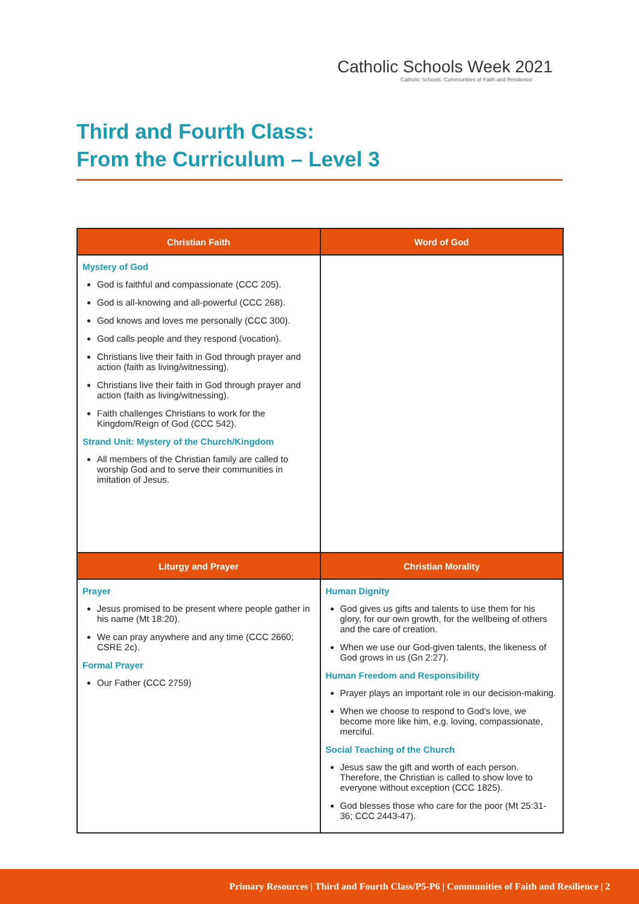Catholic Schools Week 2021
Catholic Schools: Communities of Faith and Resilience
Third and Fourth Class:
From the Curriculum – Level 3
| Christian Faith | Word of God |
| --- | --- |
| Mystery of God God is faithful and compassionate (CCC 205). God is all-knowing and all-powerful (CCC 268). God knows and loves me personally (CCC 300). God calls people and they respond (vocation). Christians live their faith in God through prayer and action (faith as living/witnessing). Christians live their faith in God through prayer and action (faith as living/witnessing). Faith challenges Christians to work for the Kingdom/Reign of God (CCC 542). Strand Unit: Mystery of the Church/Kingdom All members of the Christian family are called to worship God and to serve their communities in imitation of Jesus. | |
| Liturgy and Prayer | Christian Morality |
| Prayer Jesus promised to be present where people gather in his name (Mt 18:20). We can pray anywhere and any time (CCC 2660; CSRE 2c). Formal Prayer Our Father (CCC 2759) | Human Dignity God gives us gifts and talents to use them for his glory, for our own growth, for the wellbeing of others and the care of creation. When we use our God-given talents, the likeness of God grows in us (Gn 2:27). Human Freedom and Responsibility Prayer plays an important role in our decision-making. When we choose to respond to God’s love, we become more like him, e.g. loving, compassionate, merciful. Social Teaching of the Church Jesus saw the gift and worth of each person. Therefore, the Christian is called to show love to everyone without exception (CCC 1825). God blesses those who care for the poor (Mt 25:31-36; CCC 2443-47). |
Primary Resources | Third and Fourth Class/P5-P6 | Communities of Faith and Resilience | 2